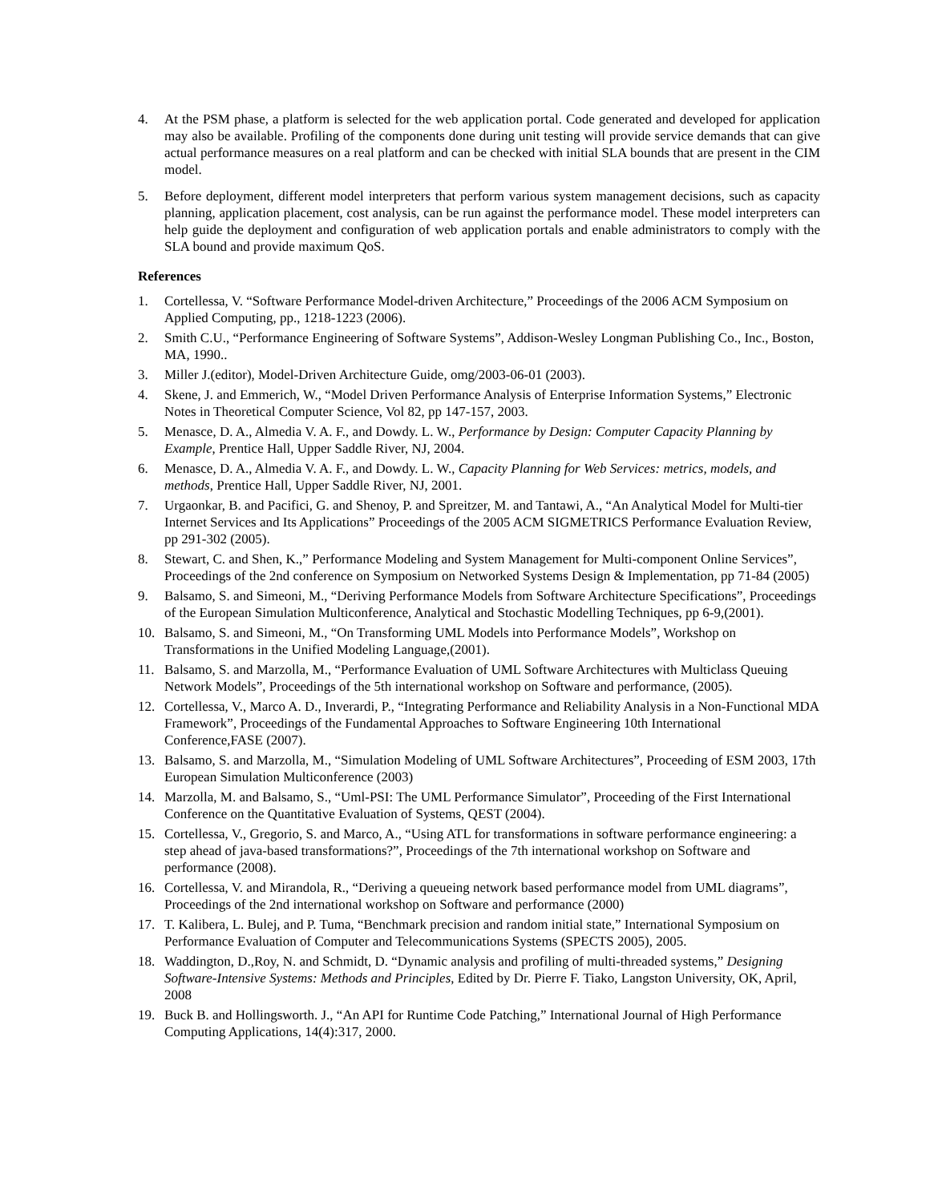4. At the PSM phase, a platform is selected for the web application portal. Code generated and developed for application may also be available. Profiling of the components done during unit testing will provide service demands that can give actual performance measures on a real platform and can be checked with initial SLA bounds that are present in the CIM model.
5. Before deployment, different model interpreters that perform various system management decisions, such as capacity planning, application placement, cost analysis, can be run against the performance model. These model interpreters can help guide the deployment and configuration of web application portals and enable administrators to comply with the SLA bound and provide maximum QoS.
References
1. Cortellessa, V. “Software Performance Model-driven Architecture,” Proceedings of the 2006 ACM Symposium on Applied Computing, pp., 1218-1223 (2006).
2. Smith C.U., “Performance Engineering of Software Systems”, Addison-Wesley Longman Publishing Co., Inc., Boston, MA, 1990..
3. Miller J.(editor), Model-Driven Architecture Guide, omg/2003-06-01 (2003).
4. Skene, J. and Emmerich, W., “Model Driven Performance Analysis of Enterprise Information Systems,” Electronic Notes in Theoretical Computer Science, Vol 82, pp 147-157, 2003.
5. Menasce, D. A., Almedia V. A. F., and Dowdy. L. W., Performance by Design: Computer Capacity Planning by Example, Prentice Hall, Upper Saddle River, NJ, 2004.
6. Menasce, D. A., Almedia V. A. F., and Dowdy. L. W., Capacity Planning for Web Services: metrics, models, and methods, Prentice Hall, Upper Saddle River, NJ, 2001.
7. Urgaonkar, B. and Pacifici, G. and Shenoy, P. and Spreitzer, M. and Tantawi, A., “An Analytical Model for Multi-tier Internet Services and Its Applications” Proceedings of the 2005 ACM SIGMETRICS Performance Evaluation Review, pp 291-302 (2005).
8. Stewart, C. and Shen, K.,” Performance Modeling and System Management for Multi-component Online Services”, Proceedings of the 2nd conference on Symposium on Networked Systems Design & Implementation, pp 71-84 (2005)
9. Balsamo, S. and Simeoni, M., “Deriving Performance Models from Software Architecture Specifications”, Proceedings of the European Simulation Multiconference, Analytical and Stochastic Modelling Techniques, pp 6-9,(2001).
10. Balsamo, S. and Simeoni, M., “On Transforming UML Models into Performance Models”, Workshop on Transformations in the Unified Modeling Language,(2001).
11. Balsamo, S. and Marzolla, M., “Performance Evaluation of UML Software Architectures with Multiclass Queuing Network Models”, Proceedings of the 5th international workshop on Software and performance, (2005).
12. Cortellessa, V., Marco A. D., Inverardi, P., “Integrating Performance and Reliability Analysis in a Non-Functional MDA Framework”, Proceedings of the Fundamental Approaches to Software Engineering 10th International Conference,FASE (2007).
13. Balsamo, S. and Marzolla, M., “Simulation Modeling of UML Software Architectures”, Proceeding of ESM 2003, 17th European Simulation Multiconference (2003)
14. Marzolla, M. and Balsamo, S., “Uml-PSI: The UML Performance Simulator”, Proceeding of the First International Conference on the Quantitative Evaluation of Systems, QEST (2004).
15. Cortellessa, V., Gregorio, S. and Marco, A., “Using ATL for transformations in software performance engineering: a step ahead of java-based transformations?”, Proceedings of the 7th international workshop on Software and performance (2008).
16. Cortellessa, V. and Mirandola, R., “Deriving a queueing network based performance model from UML diagrams”, Proceedings of the 2nd international workshop on Software and performance (2000)
17. T. Kalibera, L. Bulej, and P. Tuma, “Benchmark precision and random initial state,” International Symposium on Performance Evaluation of Computer and Telecommunications Systems (SPECTS 2005), 2005.
18. Waddington, D.,Roy, N. and Schmidt, D. “Dynamic analysis and profiling of multi-threaded systems,” Designing Software-Intensive Systems: Methods and Principles, Edited by Dr. Pierre F. Tiako, Langston University, OK, April, 2008
19. Buck B. and Hollingsworth. J., “An API for Runtime Code Patching,” International Journal of High Performance Computing Applications, 14(4):317, 2000.